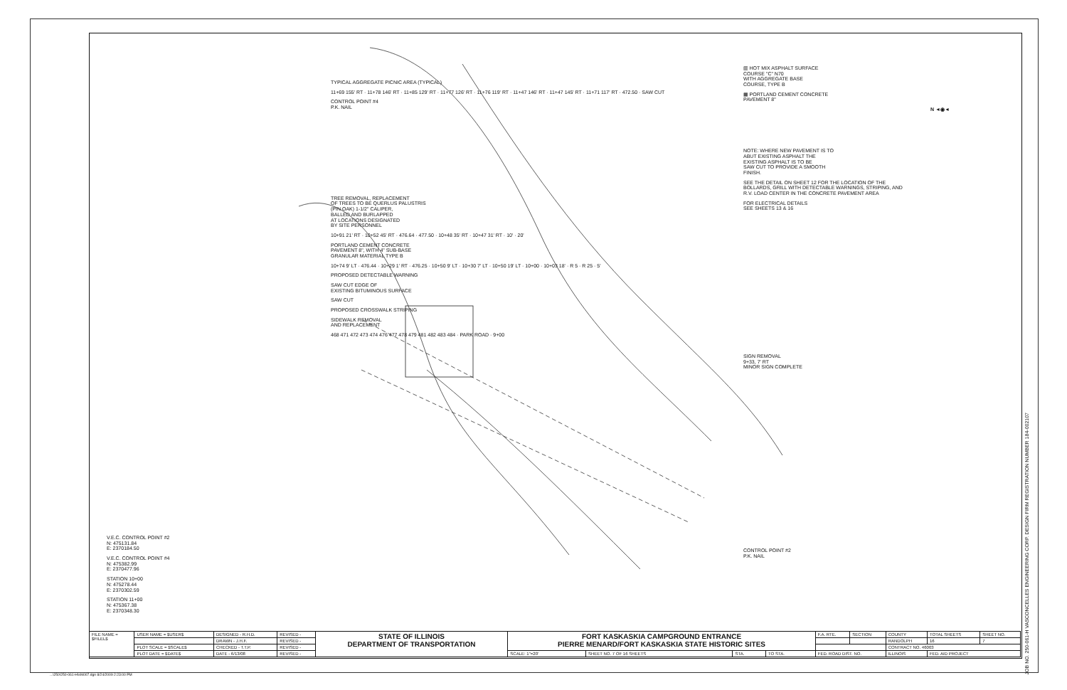V.E.C. CONTROL POINT #2 N: 475131.84 E: 2370184.50
V.E.C. CONTROL POINT #4 N: 475382.99 E: 2370477.96
STATION 10+00 N: 475278.44 E: 2370302.59
STATION 11+00 N: 475367.38 E: 2370348.30
TYPICAL AGGREGATE PICNIC AREA (TYPICAL)
11+69 155' RT · 11+78 146' RT · 11+85 129' RT · 11+77 126' RT · 11+76 119' RT · 11+47 146' RT · 11+47 145' RT · 11+71 117' RT · 472.50 · SAW CUT
CONTROL POINT #4 P.K. NAIL
TREE REMOVAL, REPLACEMENT OF TREES TO BE QUERLUS PALUSTRIS (PIN OAK) 1-1/2" CALIPER, BALLED AND BURLAPPED AT LOCATIONS DESIGNATED BY SITE PERSONNEL
10+91 21' RT · 10+52 45' RT · 476.64 · 477.50 · 10+48 35' RT · 10+47 31' RT · 10' · 20'
PORTLAND CEMENT CONCRETE PAVEMENT 8", WITH 4" SUB-BASE GRANULAR MATERIAL TYPE B
10+74 9' LT · 476.44 · 10+29 1' RT · 476.25 · 10+50 9' LT · 10+30 7' LT · 10+50 19' LT · 10+00 · 10+03 18' · R 5 · R 25 · 5'
PROPOSED DETECTABLE WARNING
SAW CUT EDGE OF EXISTING BITUMINOUS SURFACE
SAW CUT
PROPOSED CROSSWALK STRIPING
SIDEWALK REMOVAL AND REPLACEMENT
468 471 472 473 474 476 477 478 479 481 482 483 484 · PARK ROAD · 9+00
▥ HOT MIX ASPHALT SURFACE COURSE "C" N70 WITH AGGREGATE BASE COURSE, TYPE B
▦ PORTLAND CEMENT CONCRETE PAVEMENT 8"
N ◄◉◄
NOTE: WHERE NEW PAVEMENT IS TO ABUT EXISTING ASPHALT THE EXISTING ASPHALT IS TO BE SAW CUT TO PROVIDE A SMOOTH FINISH.
SEE THE DETAIL ON SHEET 12 FOR THE LOCATION OF THE BOLLARDS, GRILL WITH DETECTABLE WARNINGS, STRIPING, AND R.V. LOAD CENTER IN THE CONCRETE PAVEMENT AREA
FOR ELECTRICAL DETAILS SEE SHEETS 13 & 16
SIGN REMOVAL 9+33, 7' RT MINOR SIGN COMPLETE
CONTROL POINT #2 P.K. NAIL
| FILE NAME = $FILEL$ | USER NAME = $USER$ | DESIGNED - R.H.D. | REVISED - | STATE OF ILLINOIS DEPARTMENT OF TRANSPORTATION | FORT KASKASKIA CAMPGROUND ENTRANCE PIERRE MENARD/FORT KASKASKIA STATE HISTORIC SITES | | | | F.A. RTE. | SECTION | COUNTY | TOTAL SHEETS | SHEET NO. |
| | | DRAWN - J.H.F. | REVISED - | | | | | | | | RANDOLPH | 16 | 7 |
| | PLOT SCALE = $SCALE$ | CHECKED - T.T.P. | REVISED - | | | | | | | | CONTRACT NO. 46003 | | |
| | PLOT DATE = $DATE$ | DATE - 6/13/08 | REVISED - | | SCALE: 1"=20' | SHEET NO. 7 OF 16 SHEETS | STA. | TO STA. | FED. ROAD DIST. NO. | | ILLINOIS | FED. AID PROJECT | |
JOB NO. 250-061-H VASCONCELLES ENGINEERING CORP. DESIGN FIRM REGISTRATION NUMBER 184-002107
...\250\250-061-H\sht007.dgn 8/24/2009 2:23:00 PM